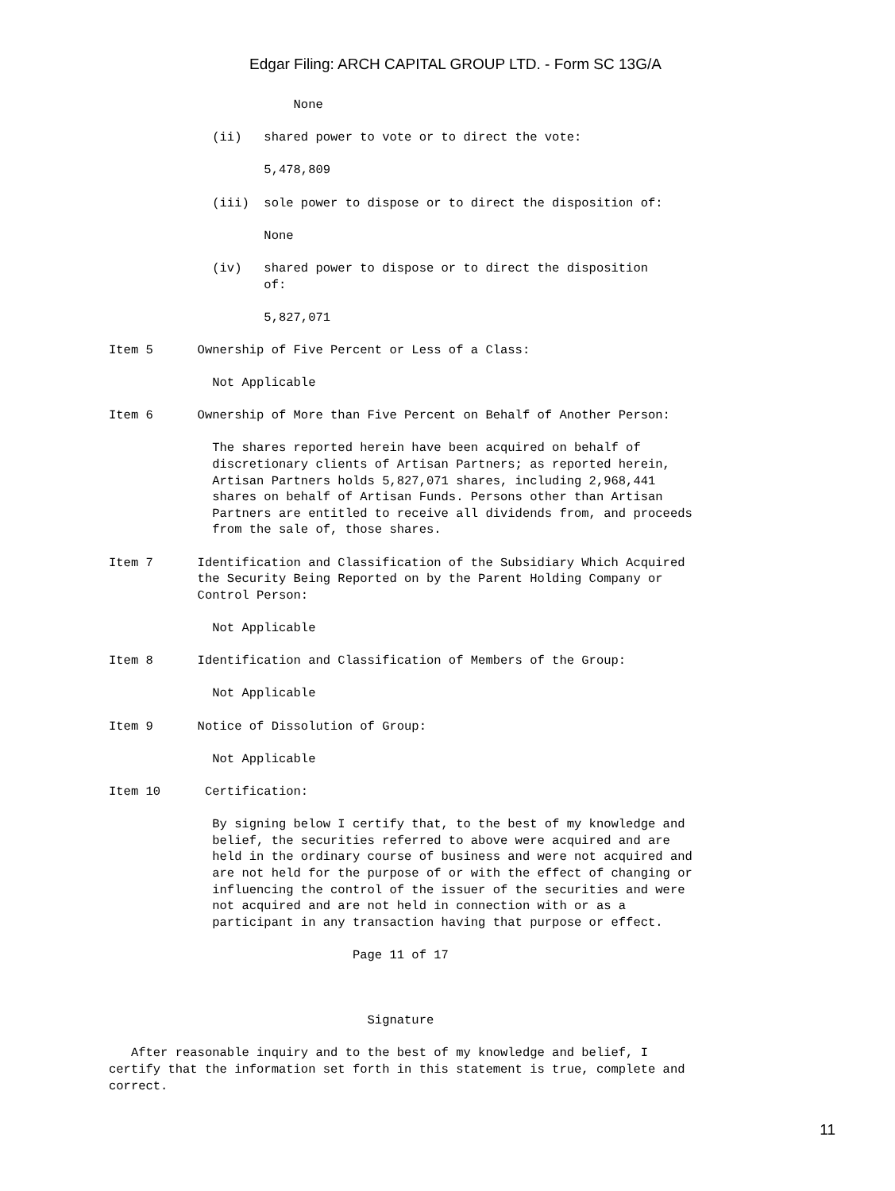Edgar Filing: ARCH CAPITAL GROUP LTD. - Form SC 13G/A
                         None

              (ii)   shared power to vote or to direct the vote:

                     5,478,809

              (iii)  sole power to dispose or to direct the disposition of:

                     None

              (iv)   shared power to dispose or to direct the disposition
                     of:

                     5,827,071

Item 5      Ownership of Five Percent or Less of a Class:

              Not Applicable

Item 6      Ownership of More than Five Percent on Behalf of Another Person:

              The shares reported herein have been acquired on behalf of
              discretionary clients of Artisan Partners; as reported herein,
              Artisan Partners holds 5,827,071 shares, including 2,968,441
              shares on behalf of Artisan Funds. Persons other than Artisan
              Partners are entitled to receive all dividends from, and proceeds
              from the sale of, those shares.

Item 7      Identification and Classification of the Subsidiary Which Acquired
            the Security Being Reported on by the Parent Holding Company or
            Control Person:

              Not Applicable

Item 8      Identification and Classification of Members of the Group:

              Not Applicable

Item 9      Notice of Dissolution of Group:

              Not Applicable

Item 10      Certification:

              By signing below I certify that, to the best of my knowledge and
              belief, the securities referred to above were acquired and are
              held in the ordinary course of business and were not acquired and
              are not held for the purpose of or with the effect of changing or
              influencing the control of the issuer of the securities and were
              not acquired and are not held in connection with or as a
              participant in any transaction having that purpose or effect.

                                 Page 11 of 17



                                   Signature

   After reasonable inquiry and to the best of my knowledge and belief, I
certify that the information set forth in this statement is true, complete and
correct.
11